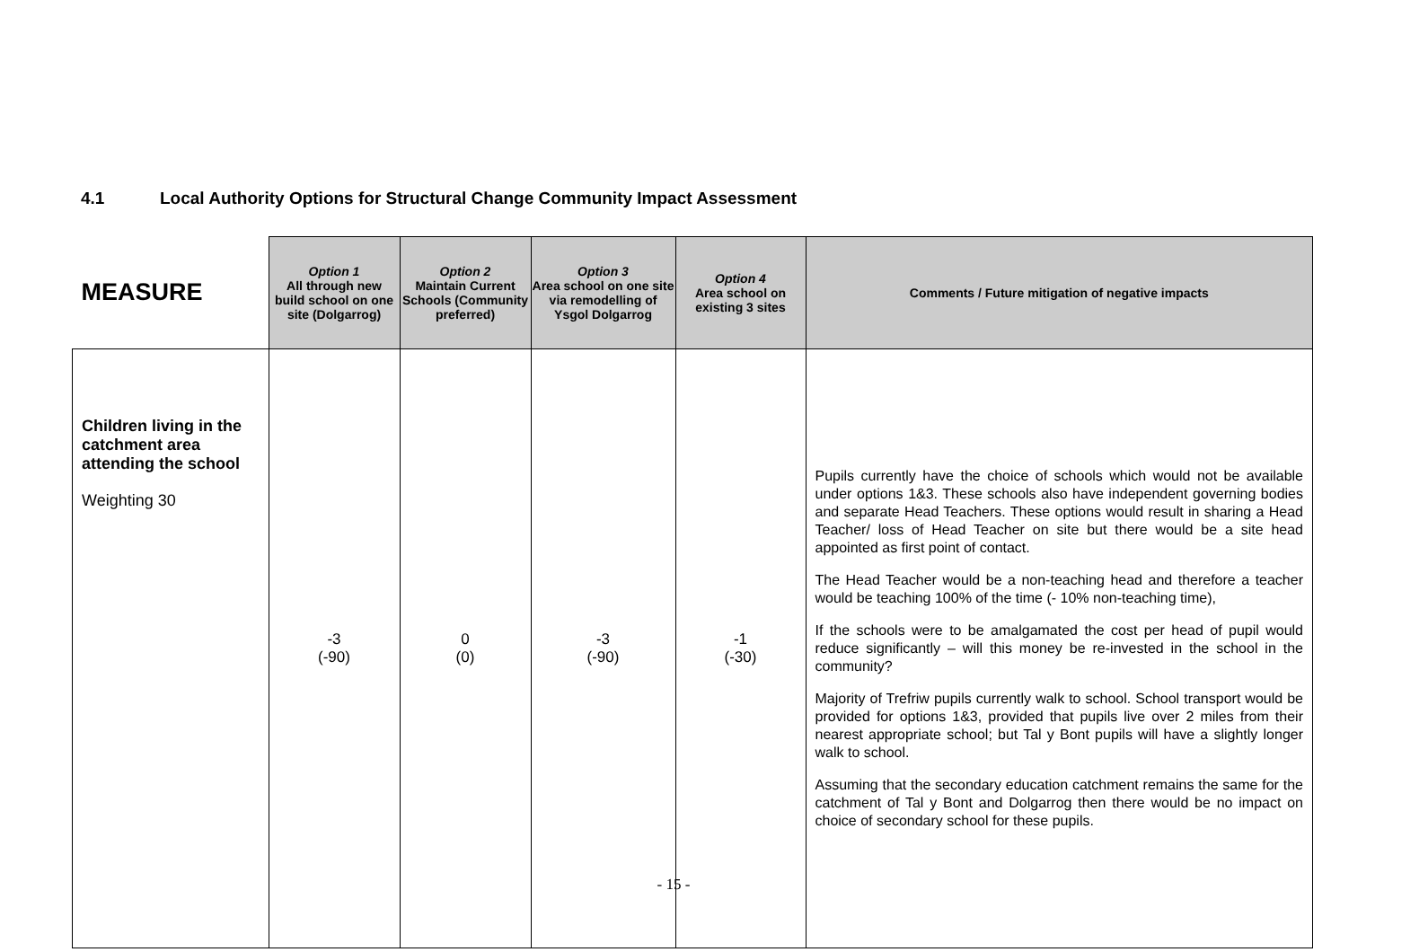4.1 Local Authority Options for Structural Change Community Impact Assessment
| MEASURE | Option 1 All through new build school on one site (Dolgarrog) | Option 2 Maintain Current Schools (Community preferred) | Option 3 Area school on one site via remodelling of Ysgol Dolgarrog | Option 4 Area school on existing 3 sites | Comments / Future mitigation of negative impacts |
| --- | --- | --- | --- | --- | --- |
| Children living in the catchment area attending the school Weighting 30 | -3 (-90) | 0 (0) | -3 (-90) | -1 (-30) | Pupils currently have the choice of schools which would not be available under options 1&3. These schools also have independent governing bodies and separate Head Teachers. These options would result in sharing a Head Teacher/ loss of Head Teacher on site but there would be a site head appointed as first point of contact. The Head Teacher would be a non-teaching head and therefore a teacher would be teaching 100% of the time (- 10% non-teaching time), If the schools were to be amalgamated the cost per head of pupil would reduce significantly – will this money be re-invested in the school in the community? Majority of Trefriw pupils currently walk to school. School transport would be provided for options 1&3, provided that pupils live over 2 miles from their nearest appropriate school; but Tal y Bont pupils will have a slightly longer walk to school. Assuming that the secondary education catchment remains the same for the catchment of Tal y Bont and Dolgarrog then there would be no impact on choice of secondary school for these pupils. |
- 15 -